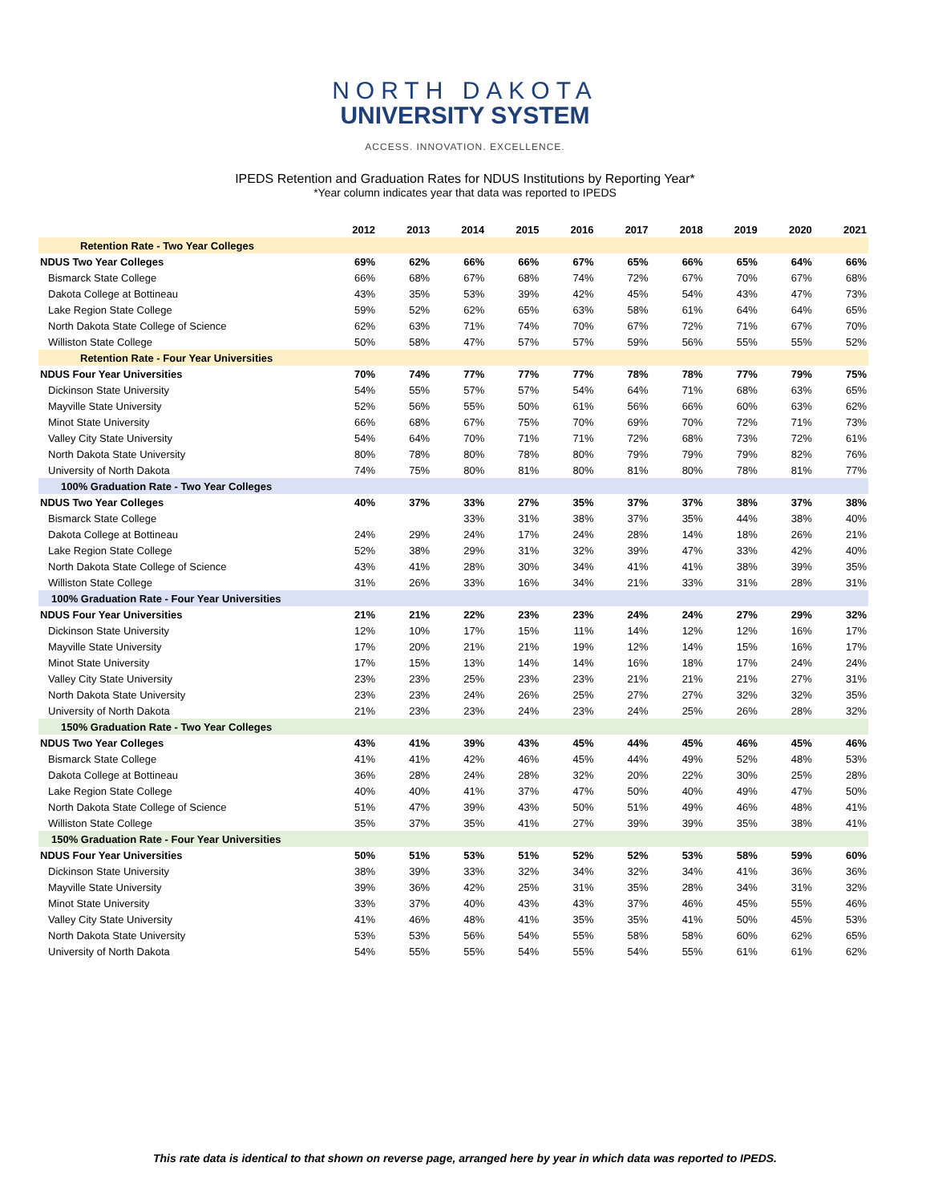NORTH DAKOTA
UNIVERSITY SYSTEM
ACCESS. INNOVATION. EXCELLENCE.
IPEDS Retention and Graduation Rates for NDUS Institutions by Reporting Year*
*Year column indicates year that data was reported to IPEDS
| | 2012 | 2013 | 2014 | 2015 | 2016 | 2017 | 2018 | 2019 | 2020 | 2021 |
| --- | --- | --- | --- | --- | --- | --- | --- | --- | --- | --- |
| Retention Rate - Two Year Colleges | | | | | | | | | | |
| NDUS Two Year Colleges | 69% | 62% | 66% | 66% | 67% | 65% | 66% | 65% | 64% | 66% |
| Bismarck State College | 66% | 68% | 67% | 68% | 74% | 72% | 67% | 70% | 67% | 68% |
| Dakota College at Bottineau | 43% | 35% | 53% | 39% | 42% | 45% | 54% | 43% | 47% | 73% |
| Lake Region State College | 59% | 52% | 62% | 65% | 63% | 58% | 61% | 64% | 64% | 65% |
| North Dakota State College of Science | 62% | 63% | 71% | 74% | 70% | 67% | 72% | 71% | 67% | 70% |
| Williston State College | 50% | 58% | 47% | 57% | 57% | 59% | 56% | 55% | 55% | 52% |
| Retention Rate - Four Year Universities | | | | | | | | | | |
| NDUS Four Year Universities | 70% | 74% | 77% | 77% | 77% | 78% | 78% | 77% | 79% | 75% |
| Dickinson State University | 54% | 55% | 57% | 57% | 54% | 64% | 71% | 68% | 63% | 65% |
| Mayville State University | 52% | 56% | 55% | 50% | 61% | 56% | 66% | 60% | 63% | 62% |
| Minot State University | 66% | 68% | 67% | 75% | 70% | 69% | 70% | 72% | 71% | 73% |
| Valley City State University | 54% | 64% | 70% | 71% | 71% | 72% | 68% | 73% | 72% | 61% |
| North Dakota State University | 80% | 78% | 80% | 78% | 80% | 79% | 79% | 79% | 82% | 76% |
| University of North Dakota | 74% | 75% | 80% | 81% | 80% | 81% | 80% | 78% | 81% | 77% |
| 100% Graduation Rate - Two Year Colleges | | | | | | | | | | |
| NDUS Two Year Colleges | 40% | 37% | 33% | 27% | 35% | 37% | 37% | 38% | 37% | 38% |
| Bismarck State College | | | 33% | 31% | 38% | 37% | 35% | 44% | 38% | 40% |
| Dakota College at Bottineau | 24% | 29% | 24% | 17% | 24% | 28% | 14% | 18% | 26% | 21% |
| Lake Region State College | 52% | 38% | 29% | 31% | 32% | 39% | 47% | 33% | 42% | 40% |
| North Dakota State College of Science | 43% | 41% | 28% | 30% | 34% | 41% | 41% | 38% | 39% | 35% |
| Williston State College | 31% | 26% | 33% | 16% | 34% | 21% | 33% | 31% | 28% | 31% |
| 100% Graduation Rate - Four Year Universities | | | | | | | | | | |
| NDUS Four Year Universities | 21% | 21% | 22% | 23% | 23% | 24% | 24% | 27% | 29% | 32% |
| Dickinson State University | 12% | 10% | 17% | 15% | 11% | 14% | 12% | 12% | 16% | 17% |
| Mayville State University | 17% | 20% | 21% | 21% | 19% | 12% | 14% | 15% | 16% | 17% |
| Minot State University | 17% | 15% | 13% | 14% | 14% | 16% | 18% | 17% | 24% | 24% |
| Valley City State University | 23% | 23% | 25% | 23% | 23% | 21% | 21% | 21% | 27% | 31% |
| North Dakota State University | 23% | 23% | 24% | 26% | 25% | 27% | 27% | 32% | 32% | 35% |
| University of North Dakota | 21% | 23% | 23% | 24% | 23% | 24% | 25% | 26% | 28% | 32% |
| 150% Graduation Rate - Two Year Colleges | | | | | | | | | | |
| NDUS Two Year Colleges | 43% | 41% | 39% | 43% | 45% | 44% | 45% | 46% | 45% | 46% |
| Bismarck State College | 41% | 41% | 42% | 46% | 45% | 44% | 49% | 52% | 48% | 53% |
| Dakota College at Bottineau | 36% | 28% | 24% | 28% | 32% | 20% | 22% | 30% | 25% | 28% |
| Lake Region State College | 40% | 40% | 41% | 37% | 47% | 50% | 40% | 49% | 47% | 50% |
| North Dakota State College of Science | 51% | 47% | 39% | 43% | 50% | 51% | 49% | 46% | 48% | 41% |
| Williston State College | 35% | 37% | 35% | 41% | 27% | 39% | 39% | 35% | 38% | 41% |
| 150% Graduation Rate - Four Year Universities | | | | | | | | | | |
| NDUS Four Year Universities | 50% | 51% | 53% | 51% | 52% | 52% | 53% | 58% | 59% | 60% |
| Dickinson State University | 38% | 39% | 33% | 32% | 34% | 32% | 34% | 41% | 36% | 36% |
| Mayville State University | 39% | 36% | 42% | 25% | 31% | 35% | 28% | 34% | 31% | 32% |
| Minot State University | 33% | 37% | 40% | 43% | 43% | 37% | 46% | 45% | 55% | 46% |
| Valley City State University | 41% | 46% | 48% | 41% | 35% | 35% | 41% | 50% | 45% | 53% |
| North Dakota State University | 53% | 53% | 56% | 54% | 55% | 58% | 58% | 60% | 62% | 65% |
| University of North Dakota | 54% | 55% | 55% | 54% | 55% | 54% | 55% | 61% | 61% | 62% |
This rate data is identical to that shown on reverse page, arranged here by year in which data was reported to IPEDS.